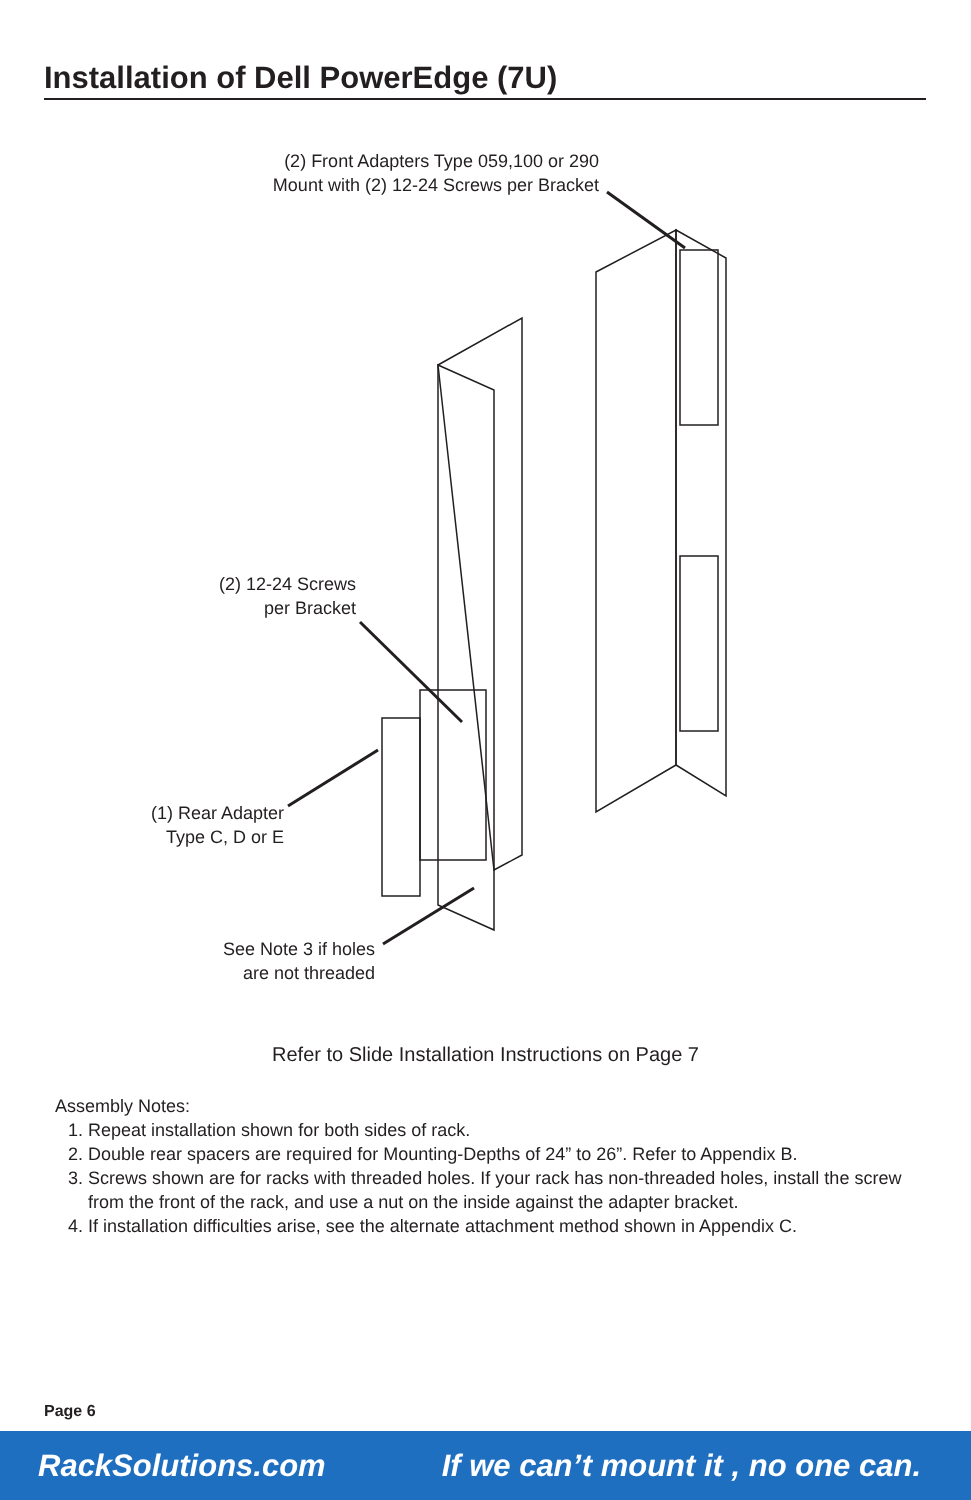Installation of Dell PowerEdge (7U)
(2) Front Adapters Type 059,100 or 290
Mount with (2) 12-24 Screws per Bracket
(2) 12-24 Screws
per Bracket
(1) Rear Adapter
Type C, D or E
See Note 3 if holes
are not threaded
Refer to Slide Installation Instructions on Page 7
Assembly Notes:
1. Repeat installation shown for both sides of rack.
2. Double rear spacers are required for Mounting-Depths of 24” to 26”. Refer to Appendix B.
3. Screws shown are for racks with threaded holes. If your rack has non-threaded holes, install the screw from the front of the rack, and use a nut on the inside against the adapter bracket.
4. If installation difficulties arise, see the alternate attachment method shown in Appendix C.
Page 6
RackSolutions.com If we can’t mount it , no one can.